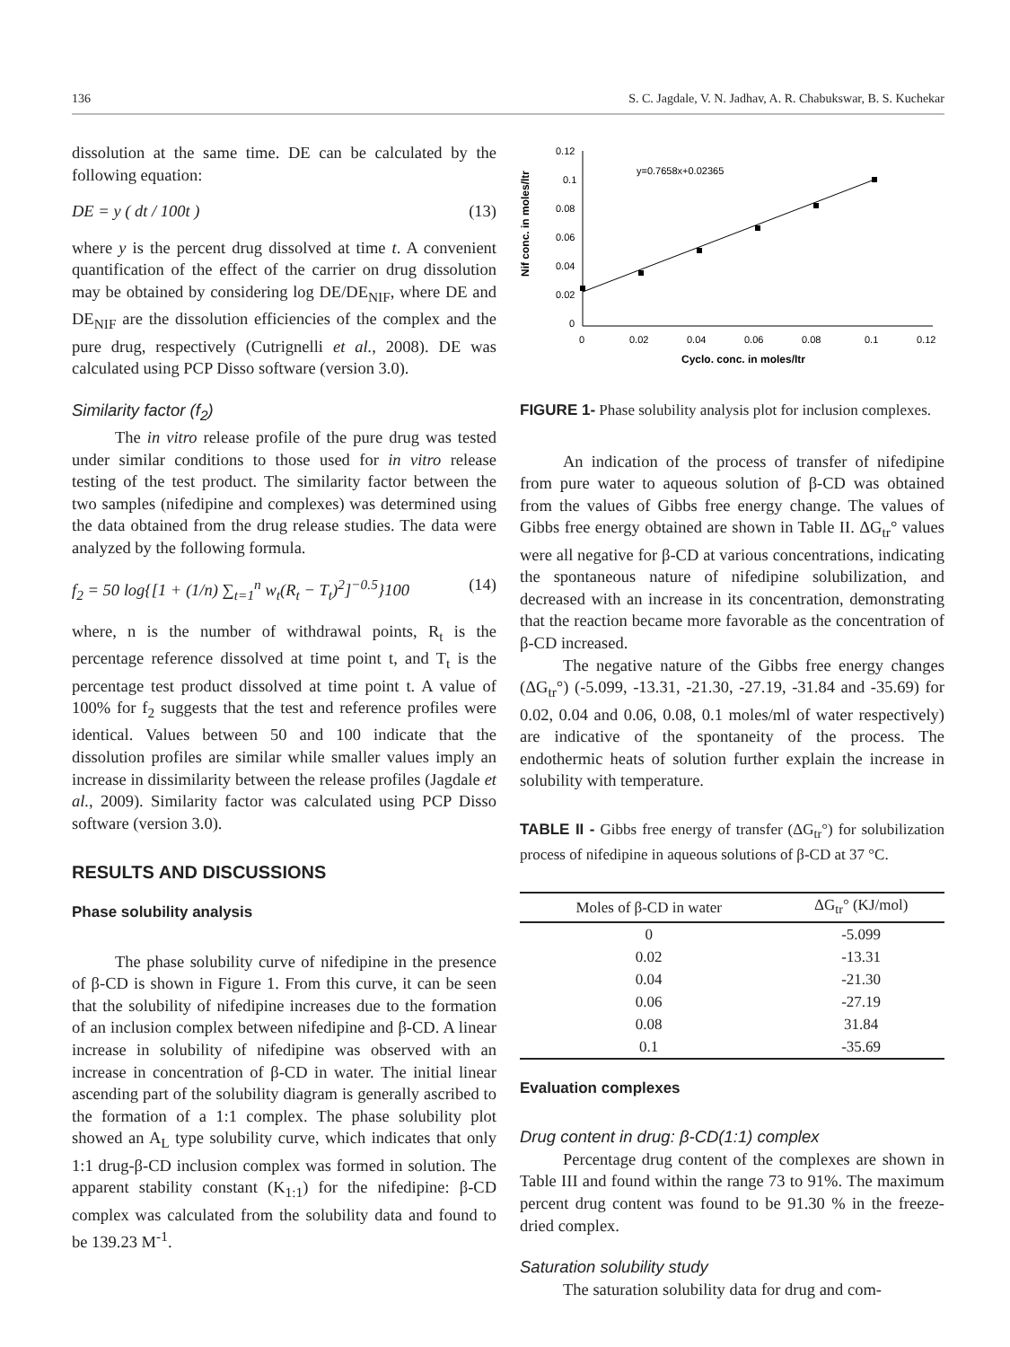136 S. C. Jagdale, V. N. Jadhav, A. R. Chabukswar, B. S. Kuchekar
dissolution at the same time. DE can be calculated by the following equation:
DE = y ( dt / 100t ) (13)
where y is the percent drug dissolved at time t. A convenient quantification of the effect of the carrier on drug dissolution may be obtained by considering log DE/DE<sub>NIF</sub>, where DE and DE<sub>NIF</sub> are the dissolution efficiencies of the complex and the pure drug, respectively (Cutrignelli et al., 2008). DE was calculated using PCP Disso software (version 3.0).
Similarity factor (f<sub>2</sub>)
The in vitro release profile of the pure drug was tested under similar conditions to those used for in vitro release testing of the test product. The similarity factor between the two samples (nifedipine and complexes) was determined using the data obtained from the drug release studies. The data were analyzed by the following formula.
f<sub>2</sub> = 50 log{[1 + (1/n) ∑<sub>t=1</sub><sup>n</sup> w<sub>t</sub>(R<sub>t</sub> − T<sub>t</sub>)<sup>2</sup>]<sup>−0.5</sup>}100 (14)
where, n is the number of withdrawal points, R<sub>t</sub> is the percentage reference dissolved at time point t, and T<sub>t</sub> is the percentage test product dissolved at time point t. A value of 100% for f<sub>2</sub> suggests that the test and reference profiles were identical. Values between 50 and 100 indicate that the dissolution profiles are similar while smaller values imply an increase in dissimilarity between the release profiles (Jagdale et al., 2009). Similarity factor was calculated using PCP Disso software (version 3.0).
RESULTS AND DISCUSSIONS
Phase solubility analysis
The phase solubility curve of nifedipine in the presence of β-CD is shown in Figure 1. From this curve, it can be seen that the solubility of nifedipine increases due to the formation of an inclusion complex between nifedipine and β-CD. A linear increase in solubility of nifedipine was observed with an increase in concentration of β-CD in water. The initial linear ascending part of the solubility diagram is generally ascribed to the formation of a 1:1 complex. The phase solubility plot showed an A<sub>L</sub> type solubility curve, which indicates that only 1:1 drug-β-CD inclusion complex was formed in solution. The apparent stability constant (K<sub>1:1</sub>) for the nifedipine: β-CD complex was calculated from the solubility data and found to be 139.23 M<sup>-1</sup>.
Nif conc. in moles/ltr
0.12
0.1
0.08
0.06
0.04
0.02
0
0
0.02
0.04
0.06
0.08
0.1
0.12
Cyclo. conc. in moles/ltr
y=0.7658x+0.02365
FIGURE 1- Phase solubility analysis plot for inclusion complexes.
An indication of the process of transfer of nifedipine from pure water to aqueous solution of β-CD was obtained from the values of Gibbs free energy change. The values of Gibbs free energy obtained are shown in Table II. ΔG<sub>tr</sub>° values were all negative for β-CD at various concentrations, indicating the spontaneous nature of nifedipine solubilization, and decreased with an increase in its concentration, demonstrating that the reaction became more favorable as the concentration of β-CD increased.
The negative nature of the Gibbs free energy changes (ΔG<sub>tr</sub>°) (-5.099, -13.31, -21.30, -27.19, -31.84 and -35.69) for 0.02, 0.04 and 0.06, 0.08, 0.1 moles/ml of water respectively) are indicative of the spontaneity of the process. The endothermic heats of solution further explain the increase in solubility with temperature.
TABLE II - Gibbs free energy of transfer (ΔG<sub>tr</sub>°) for solubilization process of nifedipine in aqueous solutions of β-CD at 37 °C.
| Moles of β-CD in water | ΔG<sub>tr</sub>° (KJ/mol) |
| --- | --- |
| 0 | -5.099 |
| 0.02 | -13.31 |
| 0.04 | -21.30 |
| 0.06 | -27.19 |
| 0.08 | 31.84 |
| 0.1 | -35.69 |
Evaluation complexes
Drug content in drug: β-CD(1:1) complex
Percentage drug content of the complexes are shown in Table III and found within the range 73 to 91%. The maximum percent drug content was found to be 91.30 % in the freeze-dried complex.
Saturation solubility study
The saturation solubility data for drug and com-